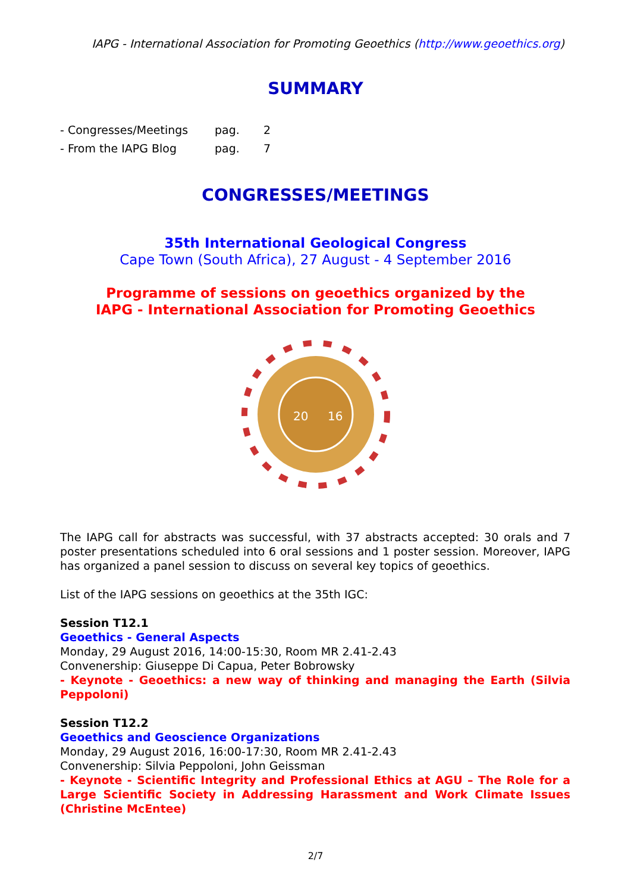IAPG - International Association for Promoting Geoethics (http://www.geoethics.org)
SUMMARY
- Congresses/Meetings pag. 2
- From the IAPG Blog pag. 7
CONGRESSES/MEETINGS
35th International Geological Congress
Cape Town (South Africa), 27 August - 4 September 2016
Programme of sessions on geoethics organized by the
IAPG - International Association for Promoting Geoethics
20
16
The IAPG call for abstracts was successful, with 37 abstracts accepted: 30 orals and 7 poster presentations scheduled into 6 oral sessions and 1 poster session. Moreover, IAPG has organized a panel session to discuss on several key topics of geoethics.
List of the IAPG sessions on geoethics at the 35th IGC:
Session T12.1
Geoethics - General Aspects
Monday, 29 August 2016, 14:00-15:30, Room MR 2.41-2.43
Convenership: Giuseppe Di Capua, Peter Bobrowsky
- Keynote - Geoethics: a new way of thinking and managing the Earth (Silvia Peppoloni)
Session T12.2
Geoethics and Geoscience Organizations
Monday, 29 August 2016, 16:00-17:30, Room MR 2.41-2.43
Convenership: Silvia Peppoloni, John Geissman
- Keynote - Scientific Integrity and Professional Ethics at AGU – The Role for a Large Scientific Society in Addressing Harassment and Work Climate Issues (Christine McEntee)
2/7